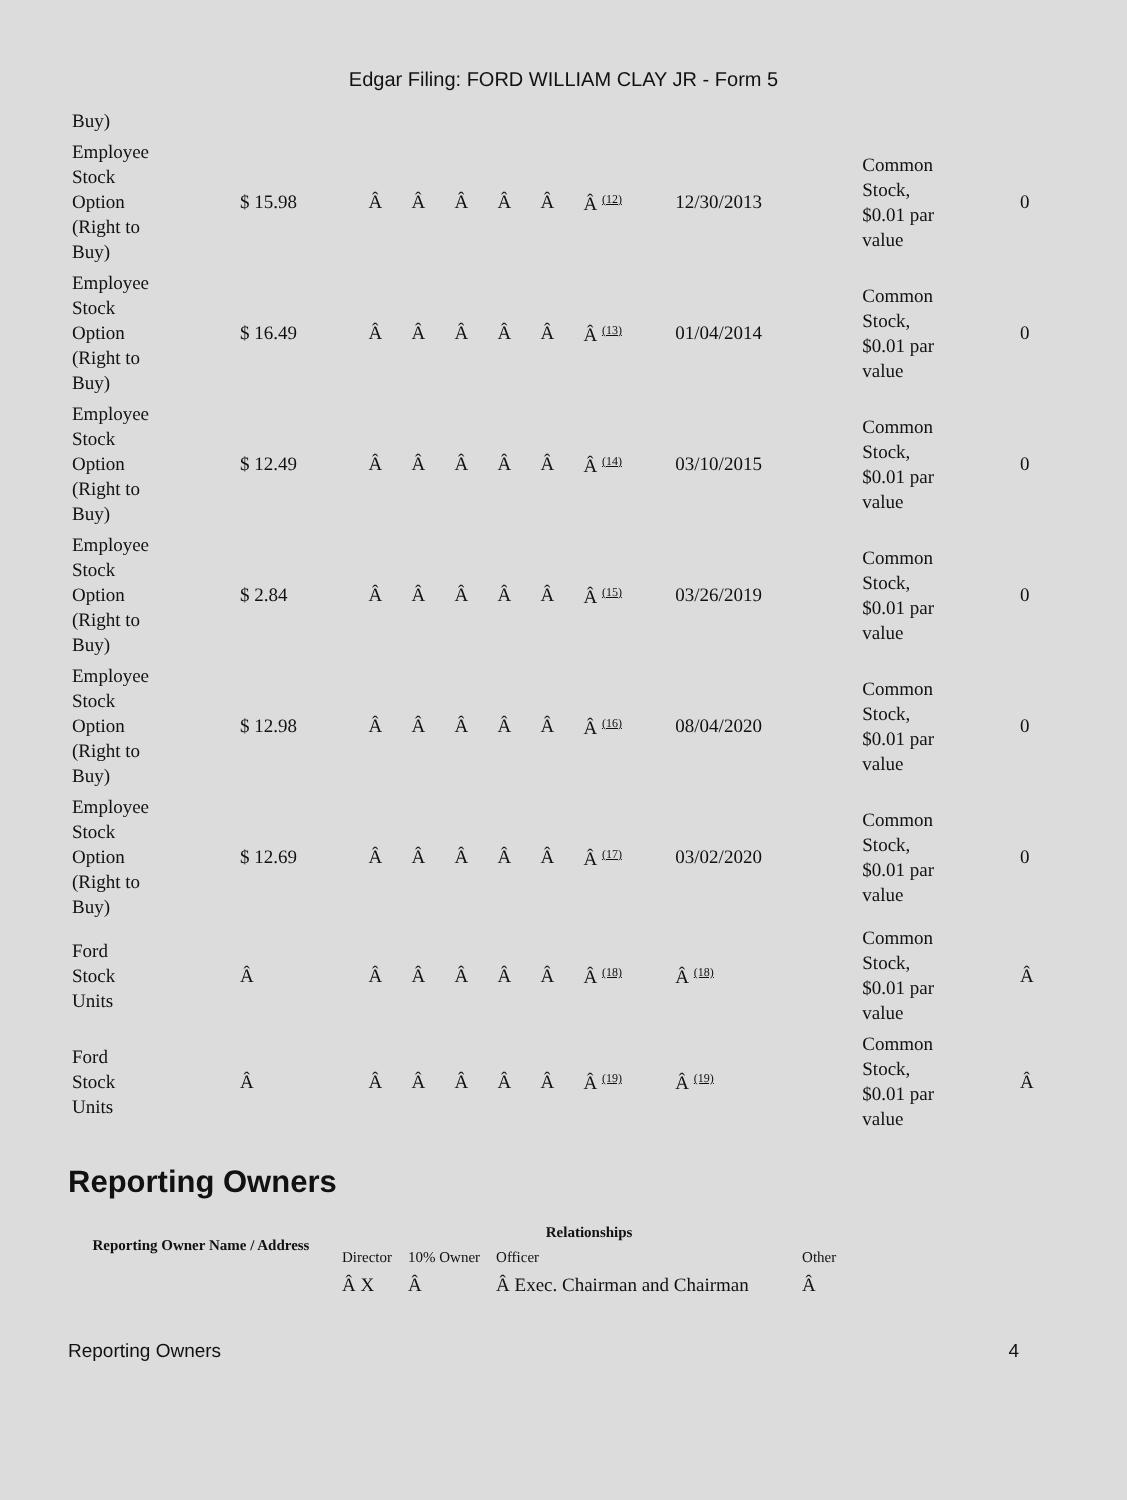Edgar Filing: FORD WILLIAM CLAY JR - Form 5
| Buy) | | | | | | | | | | |
| Employee Stock Option (Right to Buy) | $ 15.98 | Â | Â | Â | Â | Â | Â <sup>(12)</sup> | 12/30/2013 | Common Stock, $0.01 par value | 0 |
| Employee Stock Option (Right to Buy) | $ 16.49 | Â | Â | Â | Â | Â | Â <sup>(13)</sup> | 01/04/2014 | Common Stock, $0.01 par value | 0 |
| Employee Stock Option (Right to Buy) | $ 12.49 | Â | Â | Â | Â | Â | Â <sup>(14)</sup> | 03/10/2015 | Common Stock, $0.01 par value | 0 |
| Employee Stock Option (Right to Buy) | $ 2.84 | Â | Â | Â | Â | Â | Â <sup>(15)</sup> | 03/26/2019 | Common Stock, $0.01 par value | 0 |
| Employee Stock Option (Right to Buy) | $ 12.98 | Â | Â | Â | Â | Â | Â <sup>(16)</sup> | 08/04/2020 | Common Stock, $0.01 par value | 0 |
| Employee Stock Option (Right to Buy) | $ 12.69 | Â | Â | Â | Â | Â | Â <sup>(17)</sup> | 03/02/2020 | Common Stock, $0.01 par value | 0 |
| Ford Stock Units | Â | Â | Â | Â | Â | Â | Â <sup>(18)</sup> | Â <sup>(18)</sup> | Common Stock, $0.01 par value | Â |
| Ford Stock Units | Â | Â | Â | Â | Â | Â | Â <sup>(19)</sup> | Â <sup>(19)</sup> | Common Stock, $0.01 par value | Â |
Reporting Owners
| Reporting Owner Name / Address | Relationships | | | |
| --- | --- | --- | --- | --- |
| | Director | 10% Owner | Officer | Other |
| | Â X | Â | Â Exec. Chairman and Chairman | Â |
Reporting Owners 4